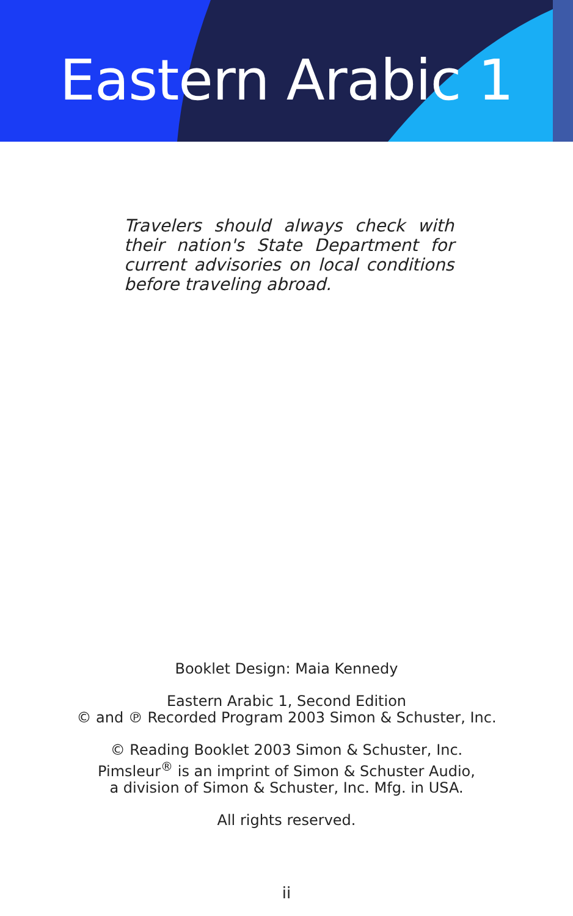Eastern Arabic 1
Travelers should always check with their nation's State Department for current advisories on local conditions before traveling abroad.
Booklet Design: Maia Kennedy
Eastern Arabic 1, Second Edition
© and ℗ Recorded Program 2003 Simon & Schuster, Inc.
© Reading Booklet 2003 Simon & Schuster, Inc.
Pimsleur<sup>®</sup> is an imprint of Simon & Schuster Audio,
a division of Simon & Schuster, Inc. Mfg. in USA.
All rights reserved.
ii